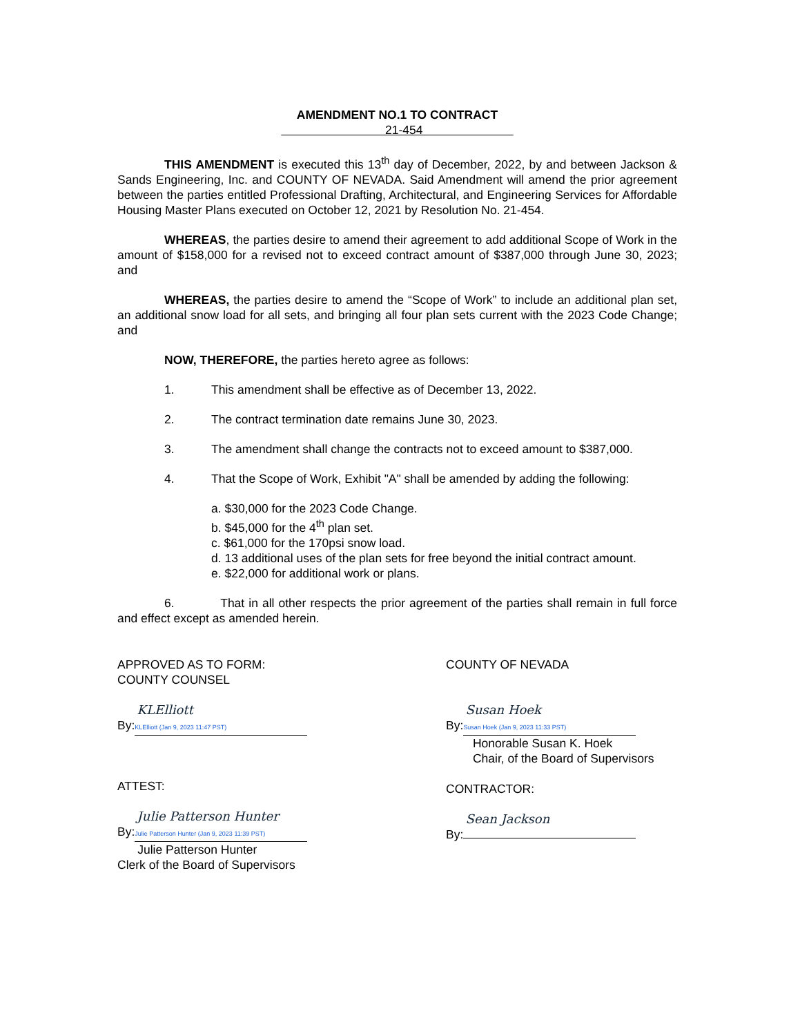AMENDMENT NO.1 TO CONTRACT
21-454
THIS AMENDMENT is executed this 13<sup>th</sup> day of December, 2022, by and between Jackson & Sands Engineering, Inc. and COUNTY OF NEVADA. Said Amendment will amend the prior agreement between the parties entitled Professional Drafting, Architectural, and Engineering Services for Affordable Housing Master Plans executed on October 12, 2021 by Resolution No. 21-454.
WHEREAS, the parties desire to amend their agreement to add additional Scope of Work in the amount of $158,000 for a revised not to exceed contract amount of $387,000 through June 30, 2023; and
WHEREAS, the parties desire to amend the “Scope of Work” to include an additional plan set, an additional snow load for all sets, and bringing all four plan sets current with the 2023 Code Change; and
NOW, THEREFORE, the parties hereto agree as follows:
1. This amendment shall be effective as of December 13, 2022.
2. The contract termination date remains June 30, 2023.
3. The amendment shall change the contracts not to exceed amount to $387,000.
4. That the Scope of Work, Exhibit "A" shall be amended by adding the following:
a. $30,000 for the 2023 Code Change.
b. $45,000 for the 4<sup>th</sup> plan set.
c. $61,000 for the 170psi snow load.
d. 13 additional uses of the plan sets for free beyond the initial contract amount.
e. $22,000 for additional work or plans.
6. That in all other respects the prior agreement of the parties shall remain in full force and effect except as amended herein.
APPROVED AS TO FORM:
COUNTY COUNSEL
KLElliott
By: KLElliott (Jan 9, 2023 11:47 PST)
ATTEST:
Julie Patterson Hunter
By: Julie Patterson Hunter (Jan 9, 2023 11:39 PST)
Julie Patterson Hunter
Clerk of the Board of Supervisors
COUNTY OF NEVADA
Susan Hoek
By: Susan Hoek (Jan 9, 2023 11:33 PST)
Honorable Susan K. Hoek
Chair, of the Board of Supervisors
CONTRACTOR:
Sean Jackson
By: